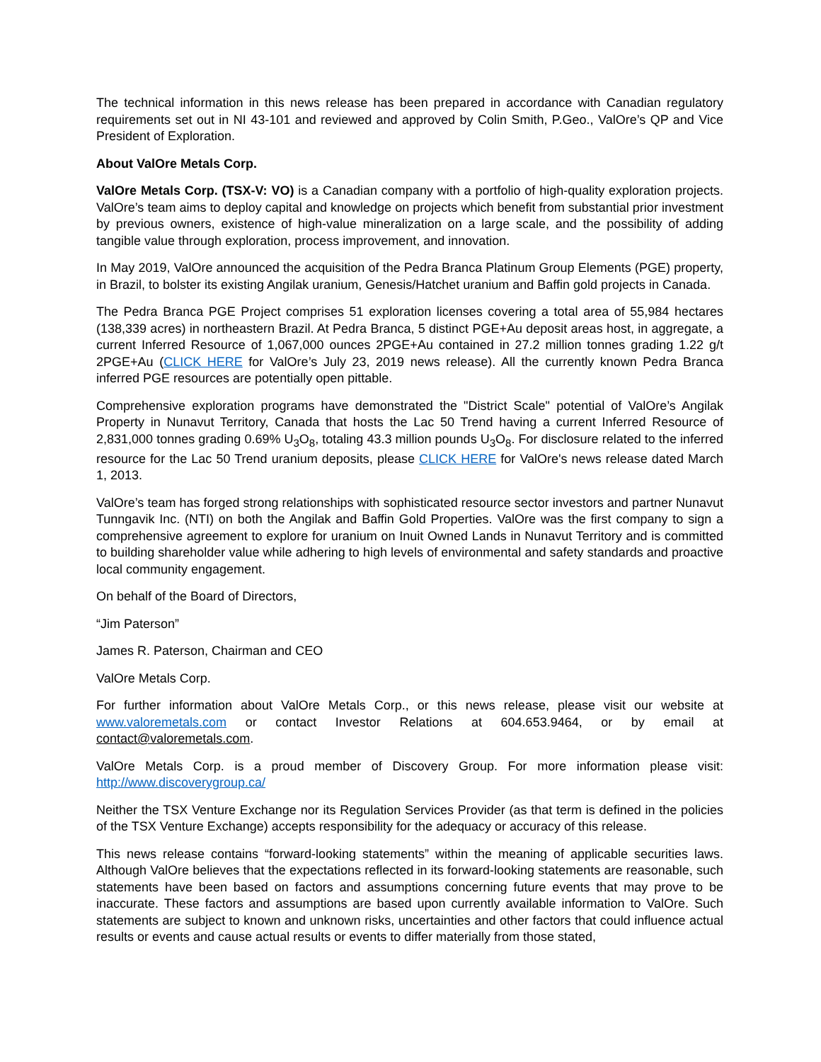The technical information in this news release has been prepared in accordance with Canadian regulatory requirements set out in NI 43-101 and reviewed and approved by Colin Smith, P.Geo., ValOre’s QP and Vice President of Exploration.
About ValOre Metals Corp.
ValOre Metals Corp. (TSX-V: VO) is a Canadian company with a portfolio of high-quality exploration projects. ValOre’s team aims to deploy capital and knowledge on projects which benefit from substantial prior investment by previous owners, existence of high-value mineralization on a large scale, and the possibility of adding tangible value through exploration, process improvement, and innovation.
In May 2019, ValOre announced the acquisition of the Pedra Branca Platinum Group Elements (PGE) property, in Brazil, to bolster its existing Angilak uranium, Genesis/Hatchet uranium and Baffin gold projects in Canada.
The Pedra Branca PGE Project comprises 51 exploration licenses covering a total area of 55,984 hectares (138,339 acres) in northeastern Brazil. At Pedra Branca, 5 distinct PGE+Au deposit areas host, in aggregate, a current Inferred Resource of 1,067,000 ounces 2PGE+Au contained in 27.2 million tonnes grading 1.22 g/t 2PGE+Au (CLICK HERE for ValOre’s July 23, 2019 news release). All the currently known Pedra Branca inferred PGE resources are potentially open pittable.
Comprehensive exploration programs have demonstrated the "District Scale" potential of ValOre’s Angilak Property in Nunavut Territory, Canada that hosts the Lac 50 Trend having a current Inferred Resource of 2,831,000 tonnes grading 0.69% U<sub>3</sub>O<sub>8</sub>, totaling 43.3 million pounds U<sub>3</sub>O<sub>8</sub>. For disclosure related to the inferred resource for the Lac 50 Trend uranium deposits, please CLICK HERE for ValOre's news release dated March 1, 2013.
ValOre’s team has forged strong relationships with sophisticated resource sector investors and partner Nunavut Tunngavik Inc. (NTI) on both the Angilak and Baffin Gold Properties. ValOre was the first company to sign a comprehensive agreement to explore for uranium on Inuit Owned Lands in Nunavut Territory and is committed to building shareholder value while adhering to high levels of environmental and safety standards and proactive local community engagement.
On behalf of the Board of Directors,
“Jim Paterson”
James R. Paterson, Chairman and CEO
ValOre Metals Corp.
For further information about ValOre Metals Corp., or this news release, please visit our website at www.valoremetals.com or contact Investor Relations at 604.653.9464, or by email at contact@valoremetals.com.
ValOre Metals Corp. is a proud member of Discovery Group. For more information please visit: http://www.discoverygroup.ca/
Neither the TSX Venture Exchange nor its Regulation Services Provider (as that term is defined in the policies of the TSX Venture Exchange) accepts responsibility for the adequacy or accuracy of this release.
This news release contains “forward-looking statements” within the meaning of applicable securities laws. Although ValOre believes that the expectations reflected in its forward-looking statements are reasonable, such statements have been based on factors and assumptions concerning future events that may prove to be inaccurate. These factors and assumptions are based upon currently available information to ValOre. Such statements are subject to known and unknown risks, uncertainties and other factors that could influence actual results or events and cause actual results or events to differ materially from those stated,